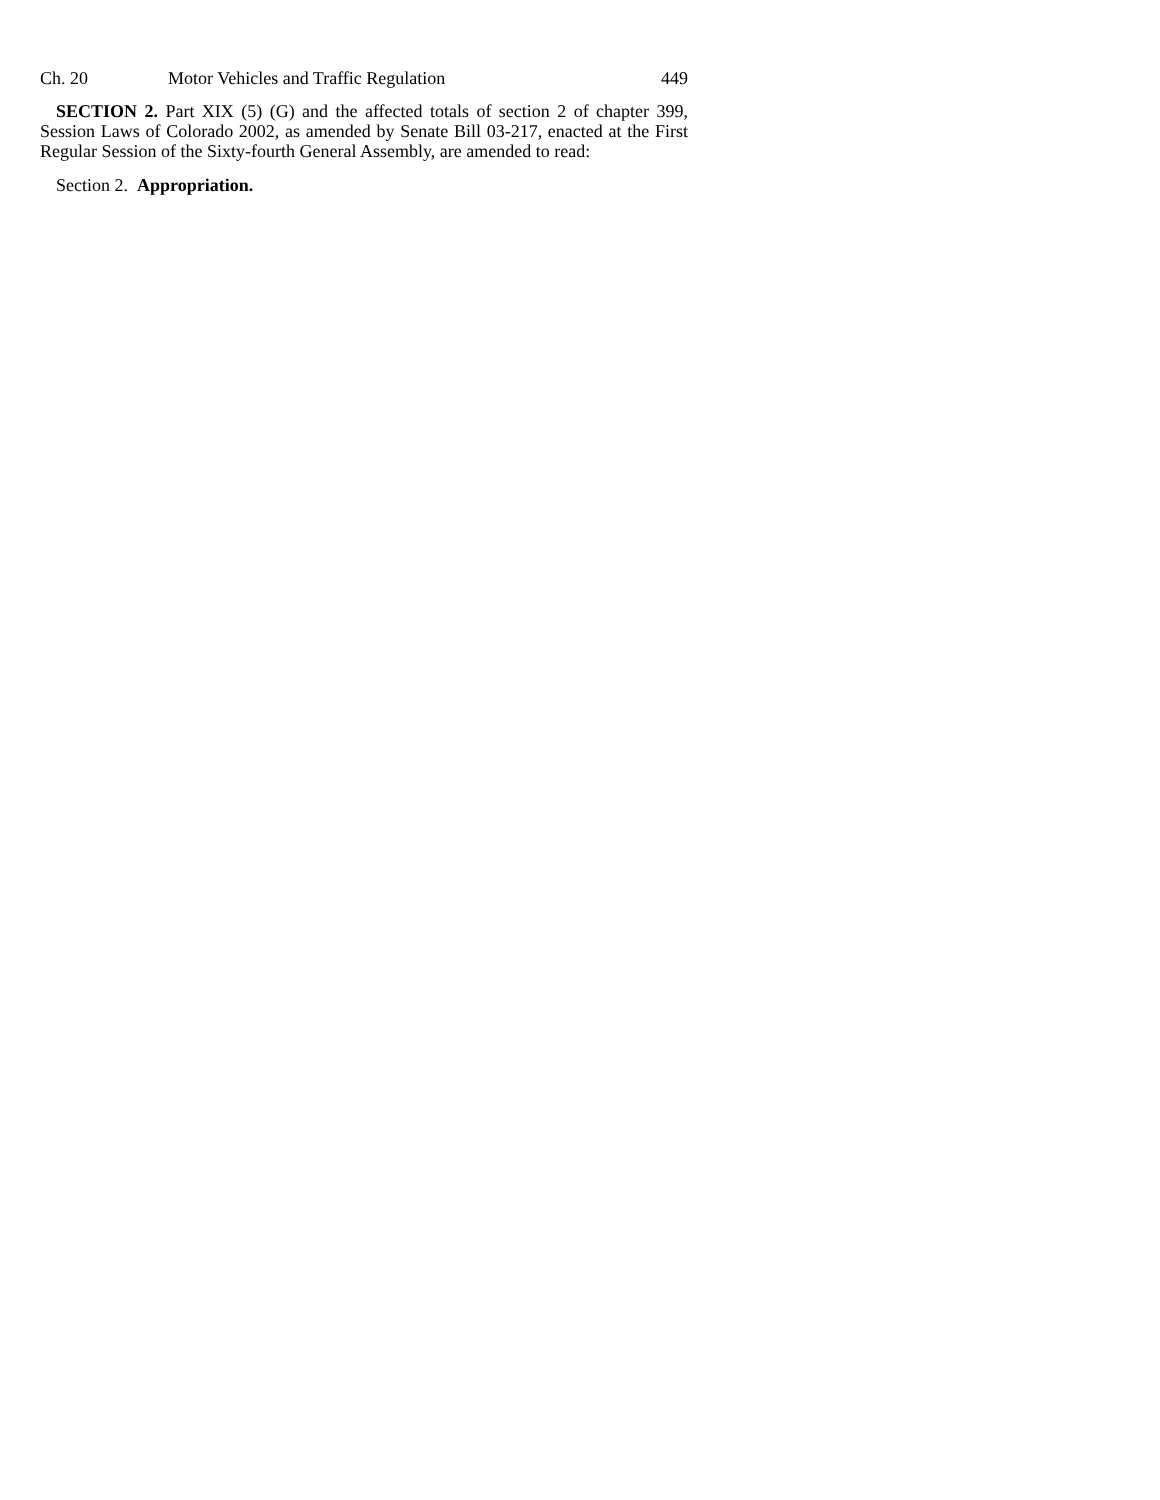Ch. 20 Motor Vehicles and Traffic Regulation 449
SECTION 2. Part XIX (5) (G) and the affected totals of section 2 of chapter 399, Session Laws of Colorado 2002, as amended by Senate Bill 03-217, enacted at the First Regular Session of the Sixty-fourth General Assembly, are amended to read:
Section 2. Appropriation.